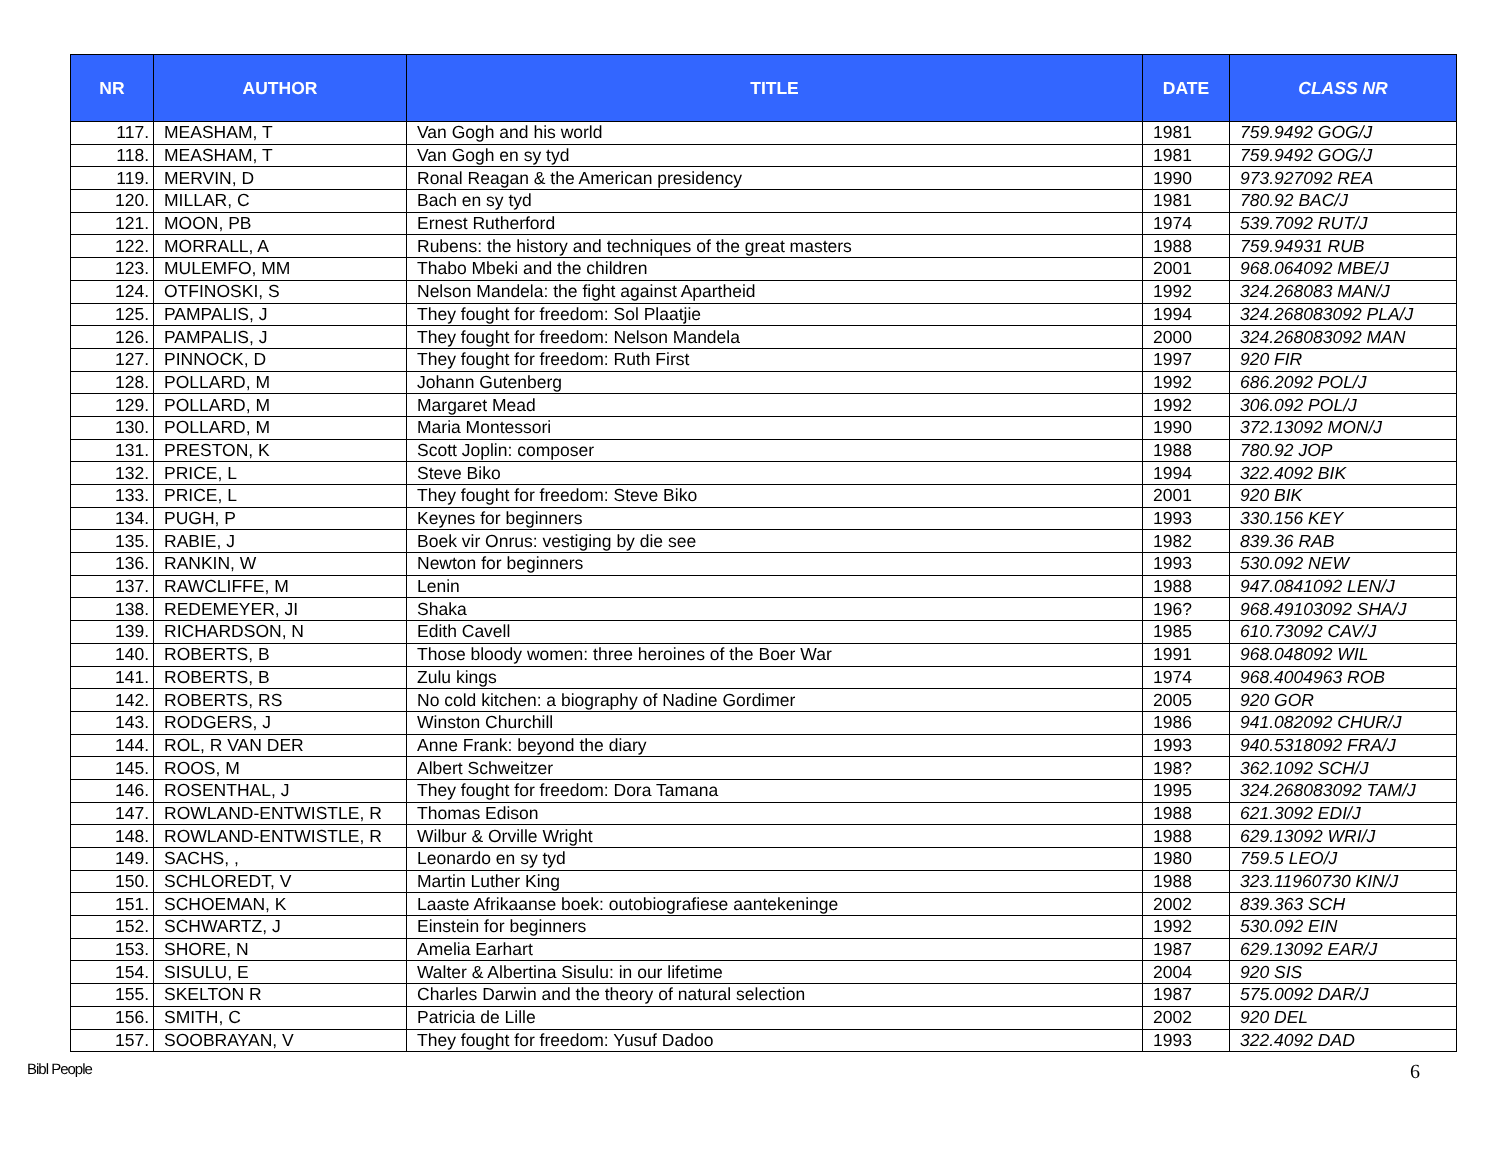| NR | AUTHOR | TITLE | DATE | CLASS NR |
| --- | --- | --- | --- | --- |
| 117. | MEASHAM, T | Van Gogh and his world | 1981 | 759.9492 GOG/J |
| 118. | MEASHAM, T | Van Gogh en sy tyd | 1981 | 759.9492 GOG/J |
| 119. | MERVIN, D | Ronal Reagan & the American presidency | 1990 | 973.927092 REA |
| 120. | MILLAR, C | Bach en sy tyd | 1981 | 780.92 BAC/J |
| 121. | MOON, PB | Ernest Rutherford | 1974 | 539.7092 RUT/J |
| 122. | MORRALL, A | Rubens: the history and techniques of the great masters | 1988 | 759.94931 RUB |
| 123. | MULEMFO, MM | Thabo Mbeki and the children | 2001 | 968.064092 MBE/J |
| 124. | OTFINOSKI, S | Nelson Mandela: the fight against Apartheid | 1992 | 324.268083 MAN/J |
| 125. | PAMPALIS, J | They fought for freedom: Sol Plaatjie | 1994 | 324.268083092 PLA/J |
| 126. | PAMPALIS, J | They fought for freedom: Nelson Mandela | 2000 | 324.268083092 MAN |
| 127. | PINNOCK, D | They fought for freedom: Ruth First | 1997 | 920 FIR |
| 128. | POLLARD, M | Johann Gutenberg | 1992 | 686.2092 POL/J |
| 129. | POLLARD, M | Margaret Mead | 1992 | 306.092 POL/J |
| 130. | POLLARD, M | Maria Montessori | 1990 | 372.13092 MON/J |
| 131. | PRESTON, K | Scott Joplin: composer | 1988 | 780.92 JOP |
| 132. | PRICE, L | Steve Biko | 1994 | 322.4092 BIK |
| 133. | PRICE, L | They fought for freedom: Steve Biko | 2001 | 920 BIK |
| 134. | PUGH, P | Keynes for beginners | 1993 | 330.156 KEY |
| 135. | RABIE, J | Boek vir Onrus: vestiging by die see | 1982 | 839.36 RAB |
| 136. | RANKIN, W | Newton for beginners | 1993 | 530.092 NEW |
| 137. | RAWCLIFFE, M | Lenin | 1988 | 947.0841092 LEN/J |
| 138. | REDEMEYER, JI | Shaka | 196? | 968.49103092 SHA/J |
| 139. | RICHARDSON, N | Edith Cavell | 1985 | 610.73092 CAV/J |
| 140. | ROBERTS, B | Those bloody women: three heroines of the Boer War | 1991 | 968.048092 WIL |
| 141. | ROBERTS, B | Zulu kings | 1974 | 968.4004963 ROB |
| 142. | ROBERTS, RS | No cold kitchen: a biography of Nadine Gordimer | 2005 | 920 GOR |
| 143. | RODGERS, J | Winston Churchill | 1986 | 941.082092 CHUR/J |
| 144. | ROL, R VAN DER | Anne Frank: beyond the diary | 1993 | 940.5318092 FRA/J |
| 145. | ROOS, M | Albert Schweitzer | 198? | 362.1092 SCH/J |
| 146. | ROSENTHAL, J | They fought for freedom: Dora Tamana | 1995 | 324.268083092 TAM/J |
| 147. | ROWLAND-ENTWISTLE, R | Thomas Edison | 1988 | 621.3092 EDI/J |
| 148. | ROWLAND-ENTWISTLE, R | Wilbur & Orville Wright | 1988 | 629.13092 WRI/J |
| 149. | SACHS, , | Leonardo en sy tyd | 1980 | 759.5 LEO/J |
| 150. | SCHLOREDT, V | Martin Luther King | 1988 | 323.11960730 KIN/J |
| 151. | SCHOEMAN, K | Laaste Afrikaanse boek: outobiografiese aantekeninge | 2002 | 839.363 SCH |
| 152. | SCHWARTZ, J | Einstein for beginners | 1992 | 530.092 EIN |
| 153. | SHORE, N | Amelia Earhart | 1987 | 629.13092 EAR/J |
| 154. | SISULU, E | Walter & Albertina Sisulu: in our lifetime | 2004 | 920 SIS |
| 155. | SKELTON R | Charles Darwin and the theory of natural selection | 1987 | 575.0092 DAR/J |
| 156. | SMITH, C | Patricia de Lille | 2002 | 920 DEL |
| 157. | SOOBRAYAN, V | They fought for freedom: Yusuf Dadoo | 1993 | 322.4092 DAD |
Bibl People 6